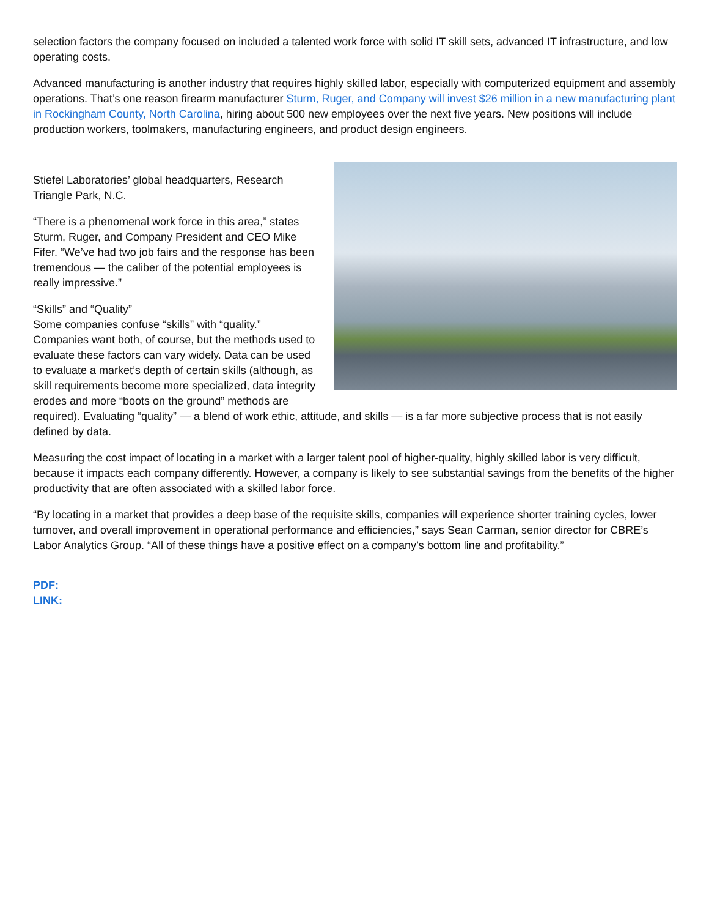selection factors the company focused on included a talented work force with solid IT skill sets, advanced IT infrastructure, and low operating costs.
Advanced manufacturing is another industry that requires highly skilled labor, especially with computerized equipment and assembly operations. That’s one reason firearm manufacturer Sturm, Ruger, and Company will invest $26 million in a new manufacturing plant in Rockingham County, North Carolina, hiring about 500 new employees over the next five years. New positions will include production workers, toolmakers, manufacturing engineers, and product design engineers.
Stiefel Laboratories’ global headquarters, Research Triangle Park, N.C.
“There is a phenomenal work force in this area,” states Sturm, Ruger, and Company President and CEO Mike Fifer. “We’ve had two job fairs and the response has been tremendous — the caliber of the potential employees is really impressive.”
“Skills” and “Quality”
Some companies confuse “skills” with “quality.” Companies want both, of course, but the methods used to evaluate these factors can vary widely. Data can be used to evaluate a market’s depth of certain skills (although, as skill requirements become more specialized, data integrity erodes and more “boots on the ground” methods are required). Evaluating “quality” — a blend of work ethic, attitude, and skills — is a far more subjective process that is not easily defined by data.
Measuring the cost impact of locating in a market with a larger talent pool of higher-quality, highly skilled labor is very difficult, because it impacts each company differently. However, a company is likely to see substantial savings from the benefits of the higher productivity that are often associated with a skilled labor force.
“By locating in a market that provides a deep base of the requisite skills, companies will experience shorter training cycles, lower turnover, and overall improvement in operational performance and efficiencies,” says Sean Carman, senior director for CBRE’s Labor Analytics Group. “All of these things have a positive effect on a company’s bottom line and profitability.”
PDF:
LINK: